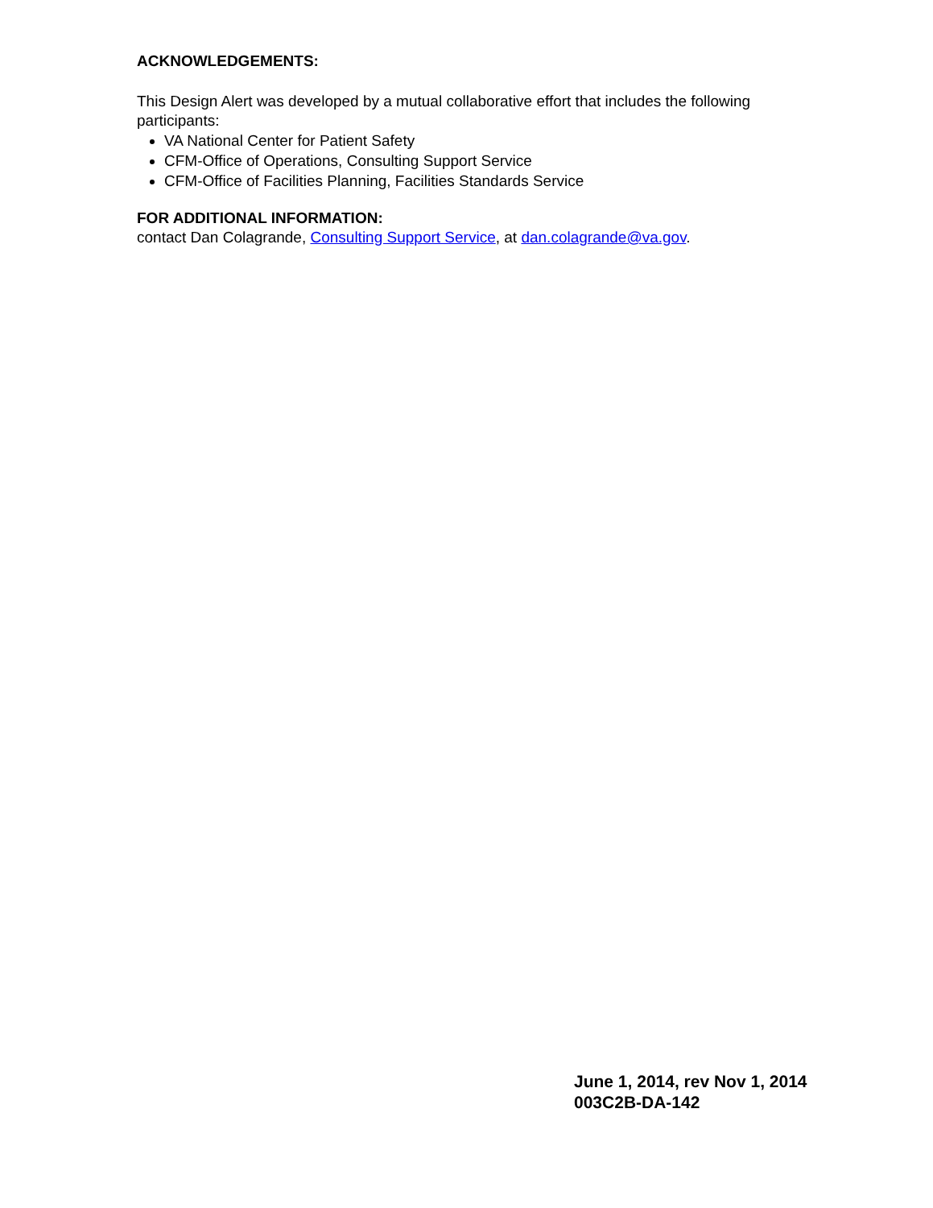ACKNOWLEDGEMENTS:
This Design Alert was developed by a mutual collaborative effort that includes the following participants:
VA National Center for Patient Safety
CFM-Office of Operations, Consulting Support Service
CFM-Office of Facilities Planning, Facilities Standards Service
FOR ADDITIONAL INFORMATION:
contact Dan Colagrande, Consulting Support Service, at dan.colagrande@va.gov.
June 1, 2014, rev Nov 1, 2014
003C2B-DA-142